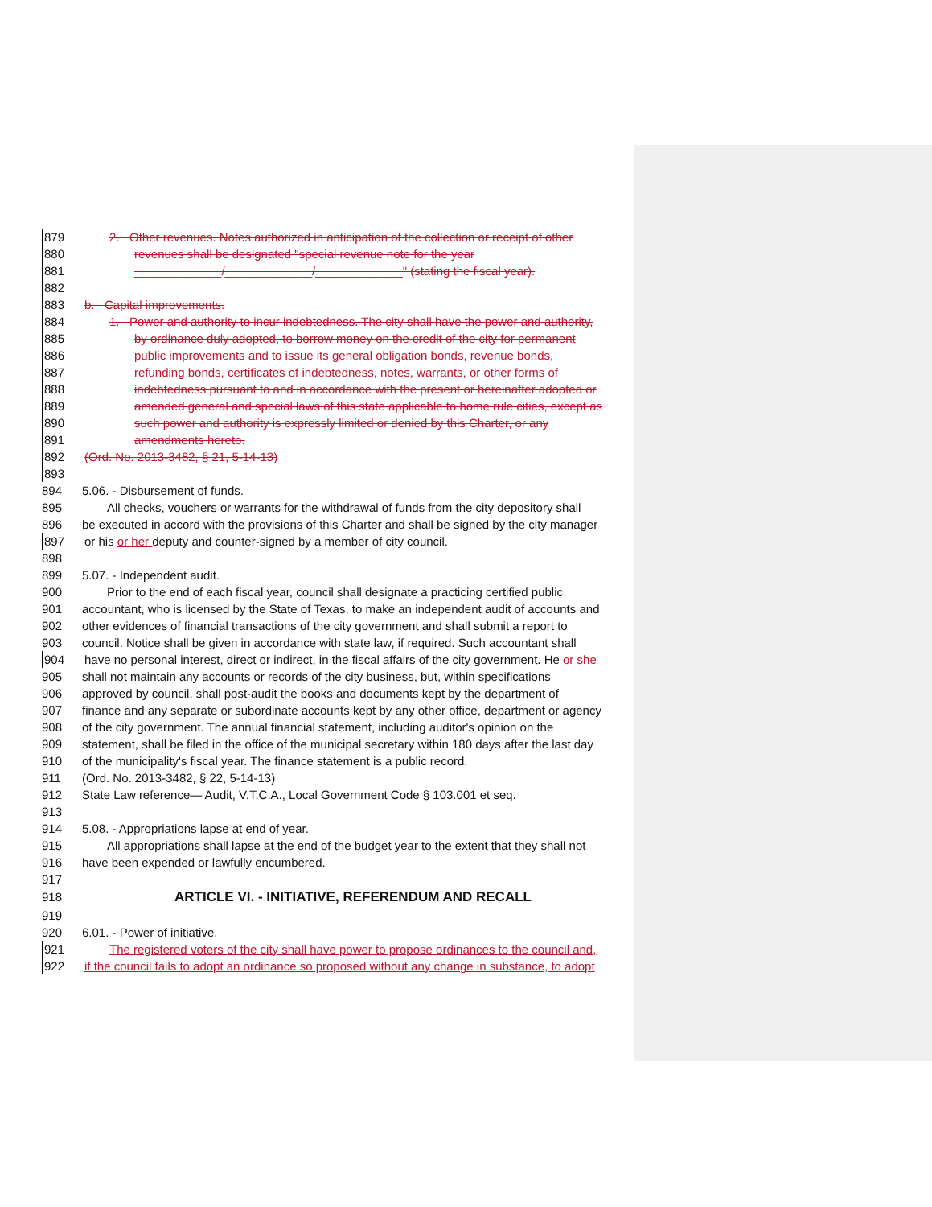879 2. Other revenues. Notes authorized in anticipation of the collection or receipt of other
880 revenues shall be designated "special revenue note for the year
881 _____________/_____________/_____________" (stating the fiscal year).
882
883 b. Capital improvements.
884 1. Power and authority to incur indebtedness. The city shall have the power and authority,
885 by ordinance duly adopted, to borrow money on the credit of the city for permanent
886 public improvements and to issue its general obligation bonds, revenue bonds,
887 refunding bonds, certificates of indebtedness, notes, warrants, or other forms of
888 indebtedness pursuant to and in accordance with the present or hereinafter adopted or
889 amended general and special laws of this state applicable to home rule cities, except as
890 such power and authority is expressly limited or denied by this Charter, or any
891 amendments hereto.
892 (Ord. No. 2013-3482, § 21, 5-14-13)
893
894 5.06. - Disbursement of funds.
895 All checks, vouchers or warrants for the withdrawal of funds from the city depository shall
896 be executed in accord with the provisions of this Charter and shall be signed by the city manager
897 or his or her deputy and counter-signed by a member of city council.
898
899 5.07. - Independent audit.
900 Prior to the end of each fiscal year, council shall designate a practicing certified public
901 accountant, who is licensed by the State of Texas, to make an independent audit of accounts and
902 other evidences of financial transactions of the city government and shall submit a report to
903 council. Notice shall be given in accordance with state law, if required. Such accountant shall
904 have no personal interest, direct or indirect, in the fiscal affairs of the city government. He or she
905 shall not maintain any accounts or records of the city business, but, within specifications
906 approved by council, shall post-audit the books and documents kept by the department of
907 finance and any separate or subordinate accounts kept by any other office, department or agency
908 of the city government. The annual financial statement, including auditor's opinion on the
909 statement, shall be filed in the office of the municipal secretary within 180 days after the last day
910 of the municipality's fiscal year. The finance statement is a public record.
911 (Ord. No. 2013-3482, § 22, 5-14-13)
912 State Law reference— Audit, V.T.C.A., Local Government Code § 103.001 et seq.
913
914 5.08. - Appropriations lapse at end of year.
915 All appropriations shall lapse at the end of the budget year to the extent that they shall not
916 have been expended or lawfully encumbered.
917
918 ARTICLE VI. - INITIATIVE, REFERENDUM AND RECALL
919
920 6.01. - Power of initiative.
921 The registered voters of the city shall have power to propose ordinances to the council and,
922 if the council fails to adopt an ordinance so proposed without any change in substance, to adopt